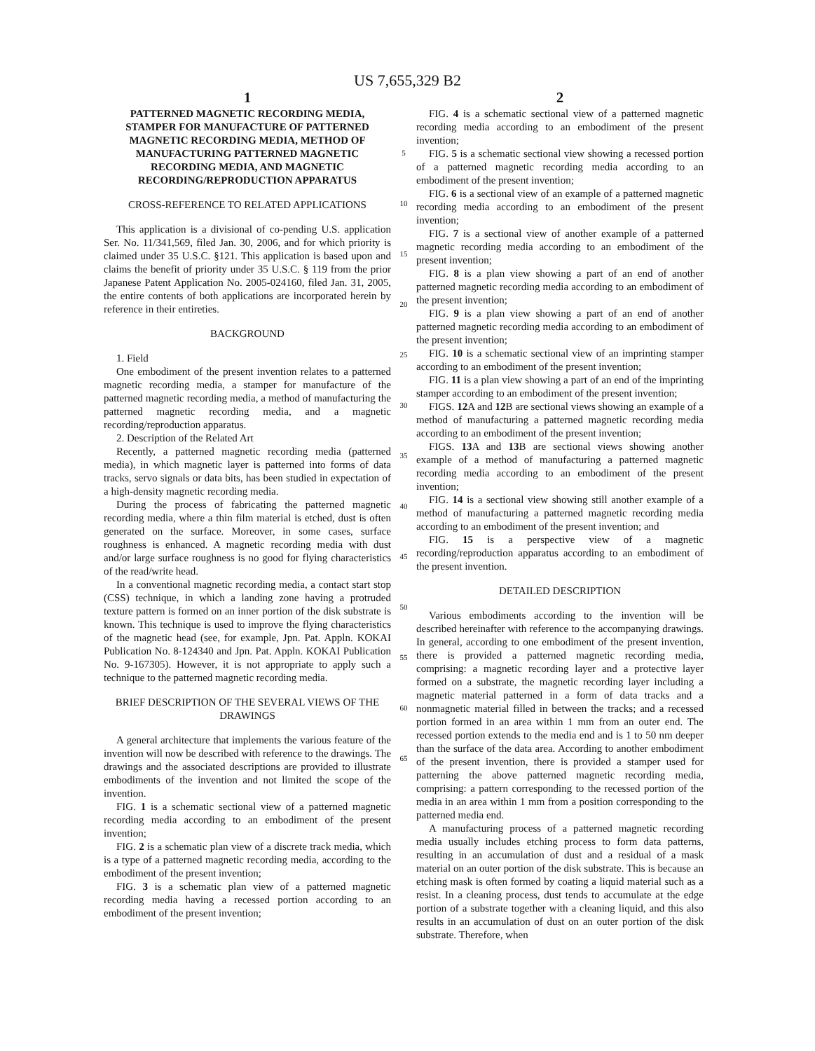US 7,655,329 B2
1
PATTERNED MAGNETIC RECORDING MEDIA, STAMPER FOR MANUFACTURE OF PATTERNED MAGNETIC RECORDING MEDIA, METHOD OF MANUFACTURING PATTERNED MAGNETIC RECORDING MEDIA, AND MAGNETIC RECORDING/REPRODUCTION APPARATUS
CROSS-REFERENCE TO RELATED APPLICATIONS
This application is a divisional of co-pending U.S. application Ser. No. 11/341,569, filed Jan. 30, 2006, and for which priority is claimed under 35 U.S.C. §121. This application is based upon and claims the benefit of priority under 35 U.S.C. § 119 from the prior Japanese Patent Application No. 2005-024160, filed Jan. 31, 2005, the entire contents of both applications are incorporated herein by reference in their entireties.
BACKGROUND
1. Field
One embodiment of the present invention relates to a patterned magnetic recording media, a stamper for manufacture of the patterned magnetic recording media, a method of manufacturing the patterned magnetic recording media, and a magnetic recording/reproduction apparatus.
2. Description of the Related Art
Recently, a patterned magnetic recording media (patterned media), in which magnetic layer is patterned into forms of data tracks, servo signals or data bits, has been studied in expectation of a high-density magnetic recording media.
During the process of fabricating the patterned magnetic recording media, where a thin film material is etched, dust is often generated on the surface. Moreover, in some cases, surface roughness is enhanced. A magnetic recording media with dust and/or large surface roughness is no good for flying characteristics of the read/write head.
In a conventional magnetic recording media, a contact start stop (CSS) technique, in which a landing zone having a protruded texture pattern is formed on an inner portion of the disk substrate is known. This technique is used to improve the flying characteristics of the magnetic head (see, for example, Jpn. Pat. Appln. KOKAI Publication No. 8-124340 and Jpn. Pat. Appln. KOKAI Publication No. 9-167305). However, it is not appropriate to apply such a technique to the patterned magnetic recording media.
BRIEF DESCRIPTION OF THE SEVERAL VIEWS OF THE DRAWINGS
A general architecture that implements the various feature of the invention will now be described with reference to the drawings. The drawings and the associated descriptions are provided to illustrate embodiments of the invention and not limited the scope of the invention.
FIG. 1 is a schematic sectional view of a patterned magnetic recording media according to an embodiment of the present invention;
FIG. 2 is a schematic plan view of a discrete track media, which is a type of a patterned magnetic recording media, according to the embodiment of the present invention;
FIG. 3 is a schematic plan view of a patterned magnetic recording media having a recessed portion according to an embodiment of the present invention;
5
10
15
20
25
30
35
40
45
50
55
60
65
2
FIG. 4 is a schematic sectional view of a patterned magnetic recording media according to an embodiment of the present invention;
FIG. 5 is a schematic sectional view showing a recessed portion of a patterned magnetic recording media according to an embodiment of the present invention;
FIG. 6 is a sectional view of an example of a patterned magnetic recording media according to an embodiment of the present invention;
FIG. 7 is a sectional view of another example of a patterned magnetic recording media according to an embodiment of the present invention;
FIG. 8 is a plan view showing a part of an end of another patterned magnetic recording media according to an embodiment of the present invention;
FIG. 9 is a plan view showing a part of an end of another patterned magnetic recording media according to an embodiment of the present invention;
FIG. 10 is a schematic sectional view of an imprinting stamper according to an embodiment of the present invention;
FIG. 11 is a plan view showing a part of an end of the imprinting stamper according to an embodiment of the present invention;
FIGS. 12 A and 12 B are sectional views showing an example of a method of manufacturing a patterned magnetic recording media according to an embodiment of the present invention;
FIGS. 13 A and 13 B are sectional views showing another example of a method of manufacturing a patterned magnetic recording media according to an embodiment of the present invention;
FIG. 14 is a sectional view showing still another example of a method of manufacturing a patterned magnetic recording media according to an embodiment of the present invention; and
FIG. 15 is a perspective view of a magnetic recording/reproduction apparatus according to an embodiment of the present invention.
DETAILED DESCRIPTION
Various embodiments according to the invention will be described hereinafter with reference to the accompanying drawings. In general, according to one embodiment of the present invention, there is provided a patterned magnetic recording media, comprising: a magnetic recording layer and a protective layer formed on a substrate, the magnetic recording layer including a magnetic material patterned in a form of data tracks and a nonmagnetic material filled in between the tracks; and a recessed portion formed in an area within 1 mm from an outer end. The recessed portion extends to the media end and is 1 to 50 nm deeper than the surface of the data area. According to another embodiment of the present invention, there is provided a stamper used for patterning the above patterned magnetic recording media, comprising: a pattern corresponding to the recessed portion of the media in an area within 1 mm from a position corresponding to the patterned media end.
A manufacturing process of a patterned magnetic recording media usually includes etching process to form data patterns, resulting in an accumulation of dust and a residual of a mask material on an outer portion of the disk substrate. This is because an etching mask is often formed by coating a liquid material such as a resist. In a cleaning process, dust tends to accumulate at the edge portion of a substrate together with a cleaning liquid, and this also results in an accumulation of dust on an outer portion of the disk substrate. Therefore, when